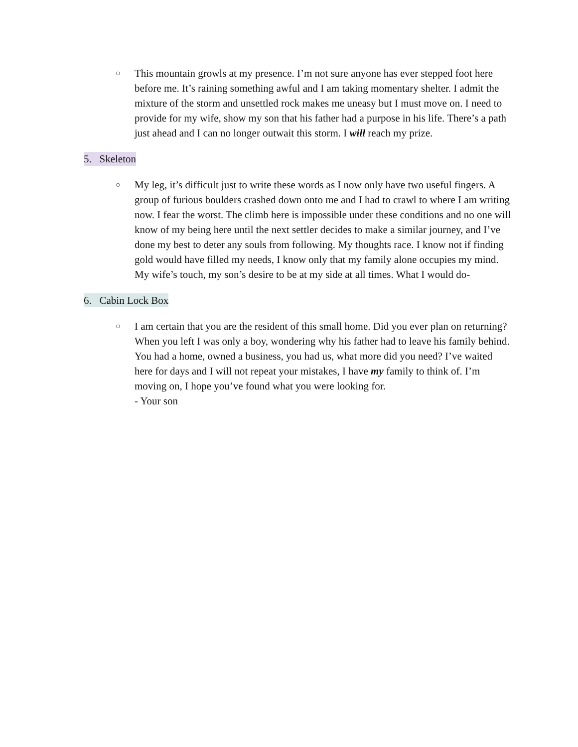○
This mountain growls at my presence. I’m not sure anyone has ever stepped foot here before me. It’s raining something awful and I am taking momentary shelter. I admit the mixture of the storm and unsettled rock makes me uneasy but I must move on. I need to provide for my wife, show my son that his father had a purpose in his life. There’s a path just ahead and I can no longer outwait this storm. I will reach my prize.
5. Skeleton
○
My leg, it’s difficult just to write these words as I now only have two useful fingers. A group of furious boulders crashed down onto me and I had to crawl to where I am writing now. I fear the worst. The climb here is impossible under these conditions and no one will know of my being here until the next settler decides to make a similar journey, and I’ve done my best to deter any souls from following. My thoughts race. I know not if finding gold would have filled my needs, I know only that my family alone occupies my mind. My wife’s touch, my son’s desire to be at my side at all times. What I would do-
6. Cabin Lock Box
○
I am certain that you are the resident of this small home. Did you ever plan on returning? When you left I was only a boy, wondering why his father had to leave his family behind. You had a home, owned a business, you had us, what more did you need? I’ve waited here for days and I will not repeat your mistakes, I have my family to think of. I’m moving on, I hope you’ve found what you were looking for.
- Your son